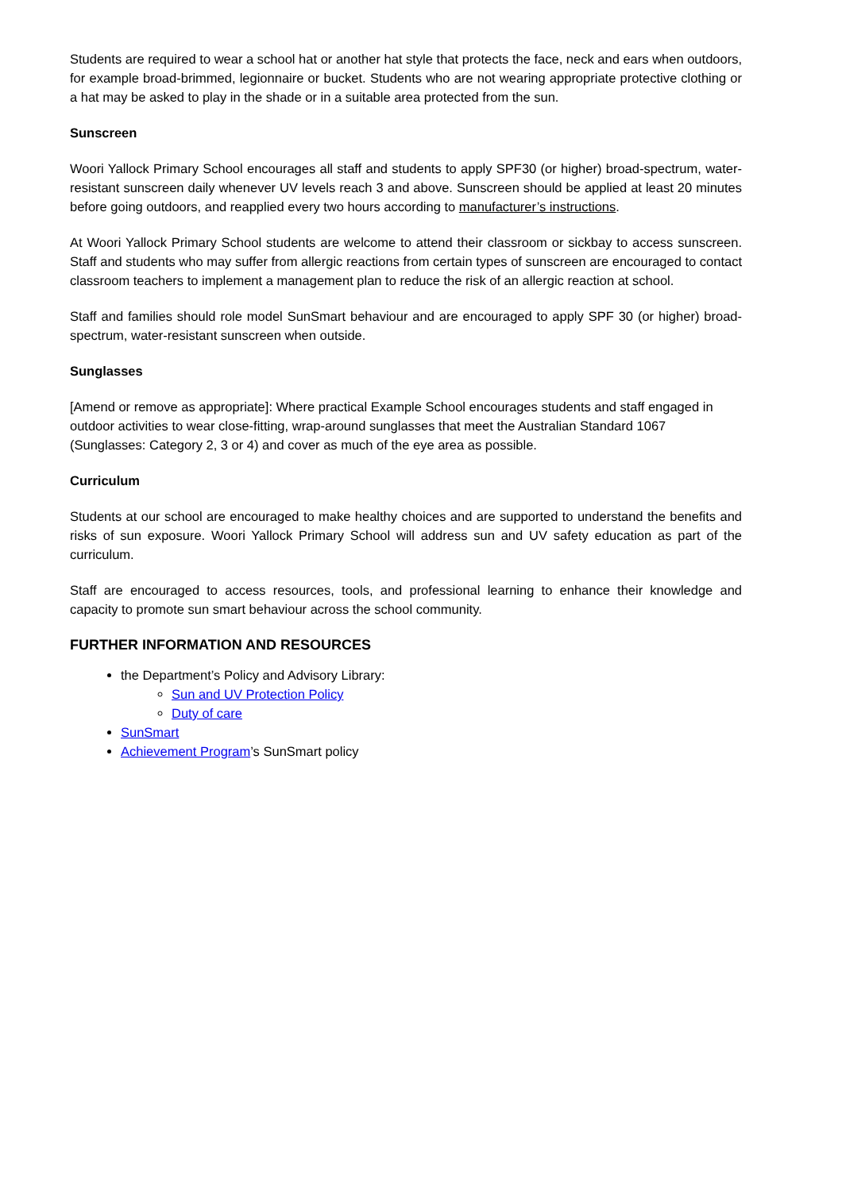Students are required to wear a school hat or another hat style that protects the face, neck and ears when outdoors, for example broad-brimmed, legionnaire or bucket. Students who are not wearing appropriate protective clothing or a hat may be asked to play in the shade or in a suitable area protected from the sun.
Sunscreen
Woori Yallock Primary School encourages all staff and students to apply SPF30 (or higher) broad-spectrum, water-resistant sunscreen daily whenever UV levels reach 3 and above. Sunscreen should be applied at least 20 minutes before going outdoors, and reapplied every two hours according to manufacturer’s instructions.
At Woori Yallock Primary School students are welcome to attend their classroom or sickbay to access sunscreen. Staff and students who may suffer from allergic reactions from certain types of sunscreen are encouraged to contact classroom teachers to implement a management plan to reduce the risk of an allergic reaction at school.
Staff and families should role model SunSmart behaviour and are encouraged to apply SPF 30 (or higher) broad-spectrum, water-resistant sunscreen when outside.
Sunglasses
[Amend or remove as appropriate]: Where practical Example School encourages students and staff engaged in outdoor activities to wear close-fitting, wrap-around sunglasses that meet the Australian Standard 1067 (Sunglasses: Category 2, 3 or 4) and cover as much of the eye area as possible.
Curriculum
Students at our school are encouraged to make healthy choices and are supported to understand the benefits and risks of sun exposure. Woori Yallock Primary School will address sun and UV safety education as part of the curriculum.
Staff are encouraged to access resources, tools, and professional learning to enhance their knowledge and capacity to promote sun smart behaviour across the school community.
FURTHER INFORMATION AND RESOURCES
the Department’s Policy and Advisory Library:
Sun and UV Protection Policy
Duty of care
SunSmart
Achievement Program’s SunSmart policy